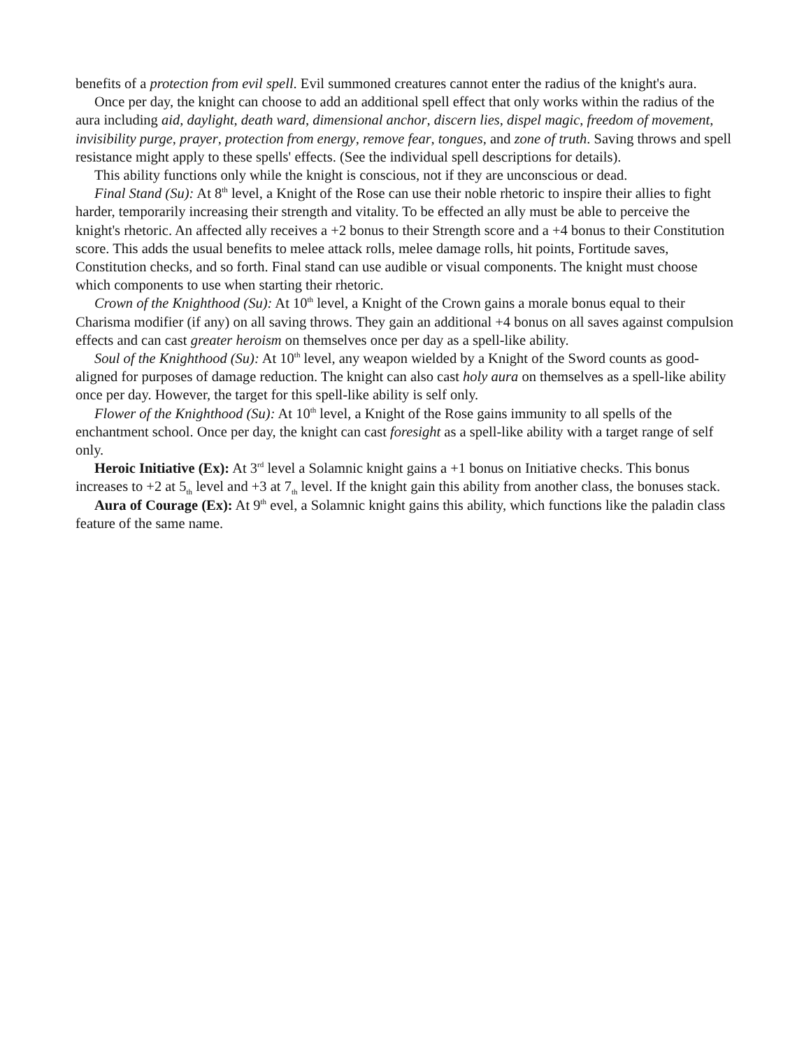benefits of a protection from evil spell. Evil summoned creatures cannot enter the radius of the knight's aura.
Once per day, the knight can choose to add an additional spell effect that only works within the radius of the aura including aid, daylight, death ward, dimensional anchor, discern lies, dispel magic, freedom of movement, invisibility purge, prayer, protection from energy, remove fear, tongues, and zone of truth. Saving throws and spell resistance might apply to these spells' effects. (See the individual spell descriptions for details).
This ability functions only while the knight is conscious, not if they are unconscious or dead.
Final Stand (Su): At 8<sup>th</sup> level, a Knight of the Rose can use their noble rhetoric to inspire their allies to fight harder, temporarily increasing their strength and vitality. To be effected an ally must be able to perceive the knight's rhetoric. An affected ally receives a +2 bonus to their Strength score and a +4 bonus to their Constitution score. This adds the usual benefits to melee attack rolls, melee damage rolls, hit points, Fortitude saves, Constitution checks, and so forth. Final stand can use audible or visual components. The knight must choose which components to use when starting their rhetoric.
Crown of the Knighthood (Su): At 10<sup>th</sup> level, a Knight of the Crown gains a morale bonus equal to their Charisma modifier (if any) on all saving throws. They gain an additional +4 bonus on all saves against compulsion effects and can cast greater heroism on themselves once per day as a spell-like ability.
Soul of the Knighthood (Su): At 10<sup>th</sup> level, any weapon wielded by a Knight of the Sword counts as good-aligned for purposes of damage reduction. The knight can also cast holy aura on themselves as a spell-like ability once per day. However, the target for this spell-like ability is self only.
Flower of the Knighthood (Su): At 10<sup>th</sup> level, a Knight of the Rose gains immunity to all spells of the enchantment school. Once per day, the knight can cast foresight as a spell-like ability with a target range of self only.
Heroic Initiative (Ex): At 3<sup>rd</sup> level a Solamnic knight gains a +1 bonus on Initiative checks. This bonus increases to +2 at 5<sub>th</sub> level and +3 at 7<sub>th</sub> level. If the knight gain this ability from another class, the bonuses stack.
Aura of Courage (Ex): At 9<sup>th</sup> evel, a Solamnic knight gains this ability, which functions like the paladin class feature of the same name.